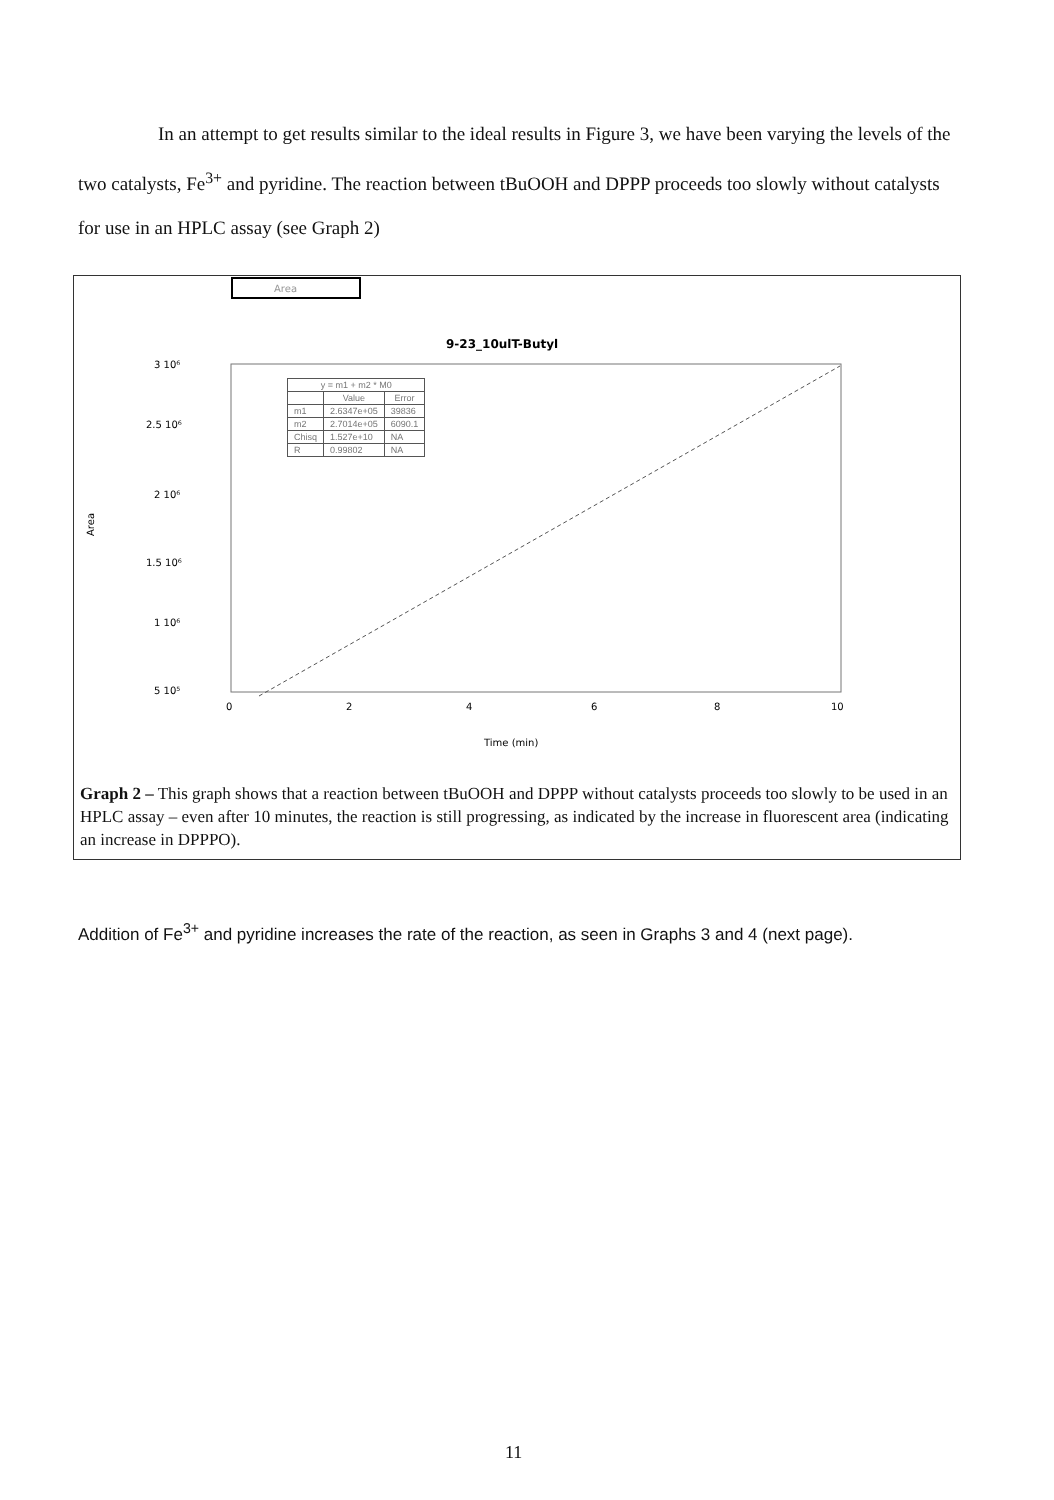In an attempt to get results similar to the ideal results in Figure 3, we have been varying the levels of the two catalysts, Fe<sup>3+</sup> and pyridine. The reaction between tBuOOH and DPPP proceeds too slowly without catalysts for use in an HPLC assay (see Graph 2)
Area
9-23_10ulT-Butyl
3 10⁶
2.5 10⁶
2 10⁶
1.5 10⁶
1 10⁶
5 10⁵
Area
0
2
4
6
8
10
Time (min)
| y = m1 + m2 * M0 | | |
| --- | --- | --- |
| | Value | Error |
| m1 | 2.6347e+05 | 39836 |
| m2 | 2.7014e+05 | 6090.1 |
| Chisq | 1.527e+10 | NA |
| R | 0.99802 | NA |
Graph 2 – This graph shows that a reaction between tBuOOH and DPPP without catalysts proceeds too slowly to be used in an HPLC assay – even after 10 minutes, the reaction is still progressing, as indicated by the increase in fluorescent area (indicating an increase in DPPPO).
Addition of Fe<sup>3+</sup> and pyridine increases the rate of the reaction, as seen in Graphs 3 and 4 (next page).
11